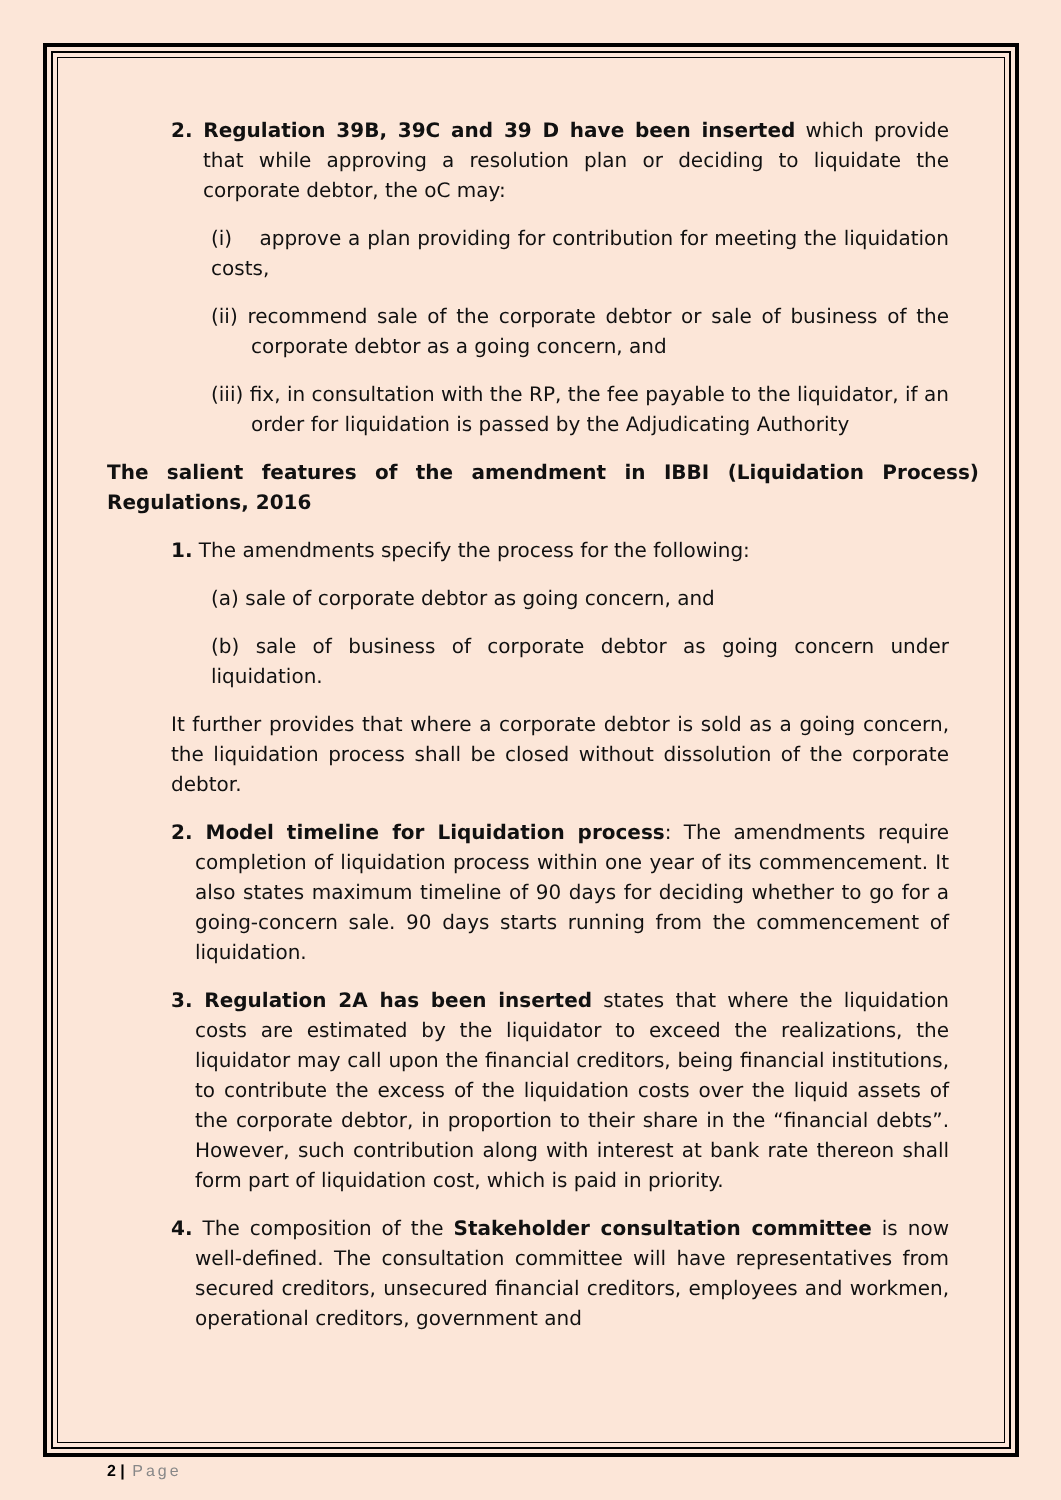2. Regulation 39B, 39C and 39 D have been inserted which provide that while approving a resolution plan or deciding to liquidate the corporate debtor, the oC may:
(i) approve a plan providing for contribution for meeting the liquidation costs,
(ii) recommend sale of the corporate debtor or sale of business of the corporate debtor as a going concern, and
(iii) fix, in consultation with the RP, the fee payable to the liquidator, if an order for liquidation is passed by the Adjudicating Authority
The salient features of the amendment in IBBI (Liquidation Process) Regulations, 2016
1. The amendments specify the process for the following:
(a) sale of corporate debtor as going concern, and
(b) sale of business of corporate debtor as going concern under liquidation.
It further provides that where a corporate debtor is sold as a going concern, the liquidation process shall be closed without dissolution of the corporate debtor.
2. Model timeline for Liquidation process: The amendments require completion of liquidation process within one year of its commencement. It also states maximum timeline of 90 days for deciding whether to go for a going-concern sale. 90 days starts running from the commencement of liquidation.
3. Regulation 2A has been inserted states that where the liquidation costs are estimated by the liquidator to exceed the realizations, the liquidator may call upon the financial creditors, being financial institutions, to contribute the excess of the liquidation costs over the liquid assets of the corporate debtor, in proportion to their share in the “financial debts”. However, such contribution along with interest at bank rate thereon shall form part of liquidation cost, which is paid in priority.
4. The composition of the Stakeholder consultation committee is now well-defined. The consultation committee will have representatives from secured creditors, unsecured financial creditors, employees and workmen, operational creditors, government and
2 | Page